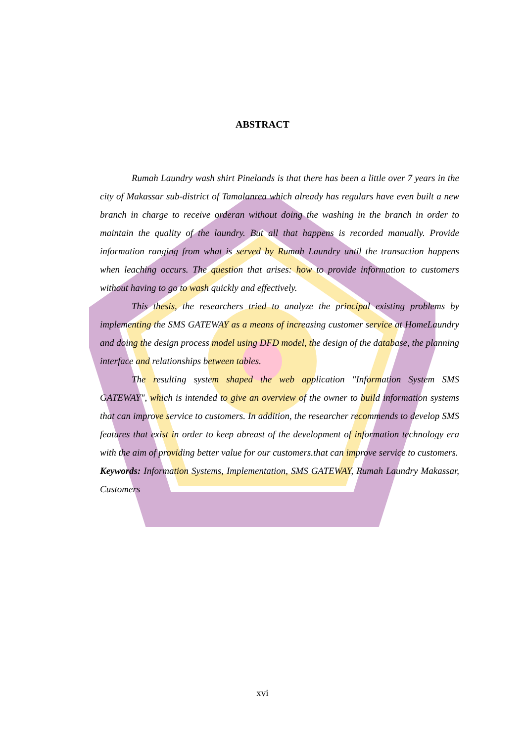ABSTRACT
Rumah Laundry wash shirt Pinelands is that there has been a little over 7 years in the city of Makassar sub-district of Tamalanrea which already has regulars have even built a new branch in charge to receive orderan without doing the washing in the branch in order to maintain the quality of the laundry. But all that happens is recorded manually. Provide information ranging from what is served by Rumah Laundry until the transaction happens when leaching occurs. The question that arises: how to provide information to customers without having to go to wash quickly and effectively.
This thesis, the researchers tried to analyze the principal existing problems by implementing the SMS GATEWAY as a means of increasing customer service at HomeLaundry and doing the design process model using DFD model, the design of the database, the planning interface and relationships between tables.
The resulting system shaped the web application "Information System SMS GATEWAY", which is intended to give an overview of the owner to build information systems that can improve service to customers. In addition, the researcher recommends to develop SMS features that exist in order to keep abreast of the development of information technology era with the aim of providing better value for our customers.that can improve service to customers.
Keywords: Information Systems, Implementation, SMS GATEWAY, Rumah Laundry Makassar, Customers
xvi